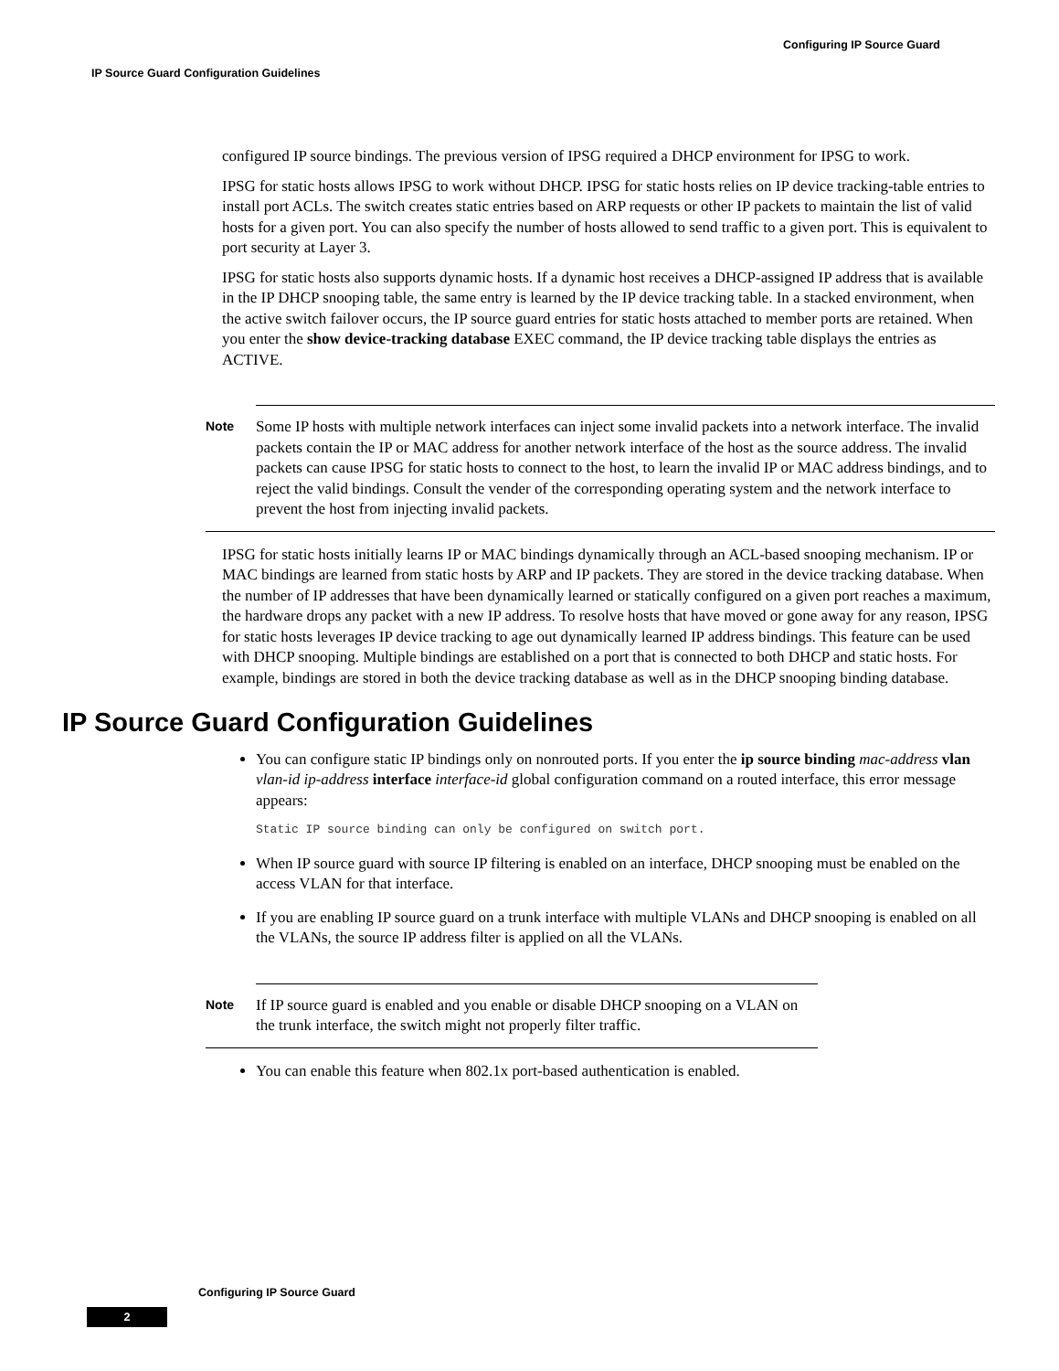Configuring IP Source Guard
IP Source Guard Configuration Guidelines
configured IP source bindings. The previous version of IPSG required a DHCP environment for IPSG to work.
IPSG for static hosts allows IPSG to work without DHCP. IPSG for static hosts relies on IP device tracking-table entries to install port ACLs. The switch creates static entries based on ARP requests or other IP packets to maintain the list of valid hosts for a given port. You can also specify the number of hosts allowed to send traffic to a given port. This is equivalent to port security at Layer 3.
IPSG for static hosts also supports dynamic hosts. If a dynamic host receives a DHCP-assigned IP address that is available in the IP DHCP snooping table, the same entry is learned by the IP device tracking table. In a stacked environment, when the active switch failover occurs, the IP source guard entries for static hosts attached to member ports are retained. When you enter the show device-tracking database EXEC command, the IP device tracking table displays the entries as ACTIVE.
Note
Some IP hosts with multiple network interfaces can inject some invalid packets into a network interface. The invalid packets contain the IP or MAC address for another network interface of the host as the source address. The invalid packets can cause IPSG for static hosts to connect to the host, to learn the invalid IP or MAC address bindings, and to reject the valid bindings. Consult the vender of the corresponding operating system and the network interface to prevent the host from injecting invalid packets.
IPSG for static hosts initially learns IP or MAC bindings dynamically through an ACL-based snooping mechanism. IP or MAC bindings are learned from static hosts by ARP and IP packets. They are stored in the device tracking database. When the number of IP addresses that have been dynamically learned or statically configured on a given port reaches a maximum, the hardware drops any packet with a new IP address. To resolve hosts that have moved or gone away for any reason, IPSG for static hosts leverages IP device tracking to age out dynamically learned IP address bindings. This feature can be used with DHCP snooping. Multiple bindings are established on a port that is connected to both DHCP and static hosts. For example, bindings are stored in both the device tracking database as well as in the DHCP snooping binding database.
IP Source Guard Configuration Guidelines
You can configure static IP bindings only on nonrouted ports. If you enter the ip source binding mac-address vlan vlan-id ip-address interface interface-id global configuration command on a routed interface, this error message appears:
Static IP source binding can only be configured on switch port.
When IP source guard with source IP filtering is enabled on an interface, DHCP snooping must be enabled on the access VLAN for that interface.
If you are enabling IP source guard on a trunk interface with multiple VLANs and DHCP snooping is enabled on all the VLANs, the source IP address filter is applied on all the VLANs.
Note
If IP source guard is enabled and you enable or disable DHCP snooping on a VLAN on the trunk interface, the switch might not properly filter traffic.
You can enable this feature when 802.1x port-based authentication is enabled.
Configuring IP Source Guard
2